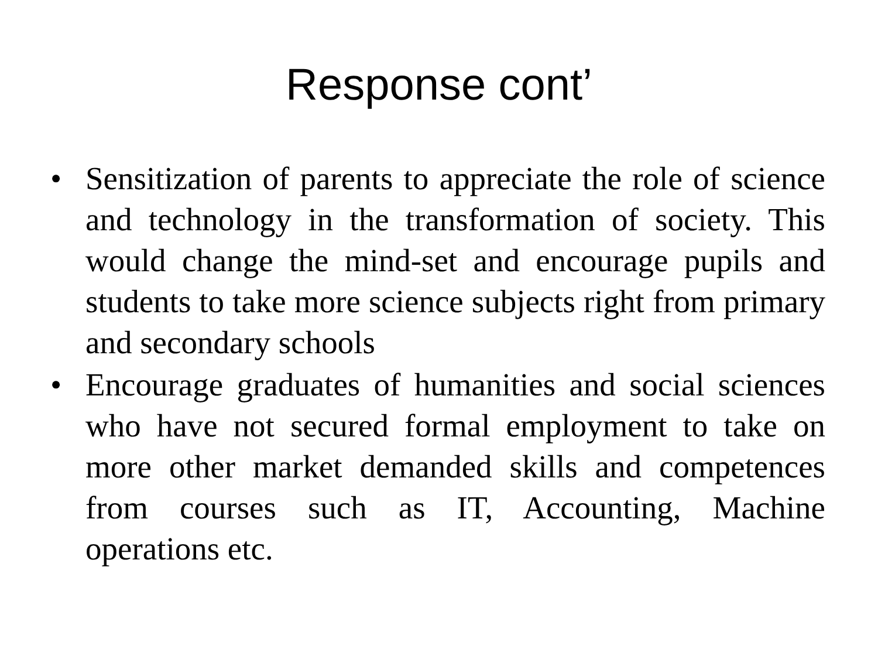Response cont’
• Sensitization of parents to appreciate the role of science and technology in the transformation of society. This would change the mind-set and encourage pupils and students to take more science subjects right from primary and secondary schools
• Encourage graduates of humanities and social sciences who have not secured formal employment to take on more other market demanded skills and competences from courses such as IT, Accounting, Machine operations etc.